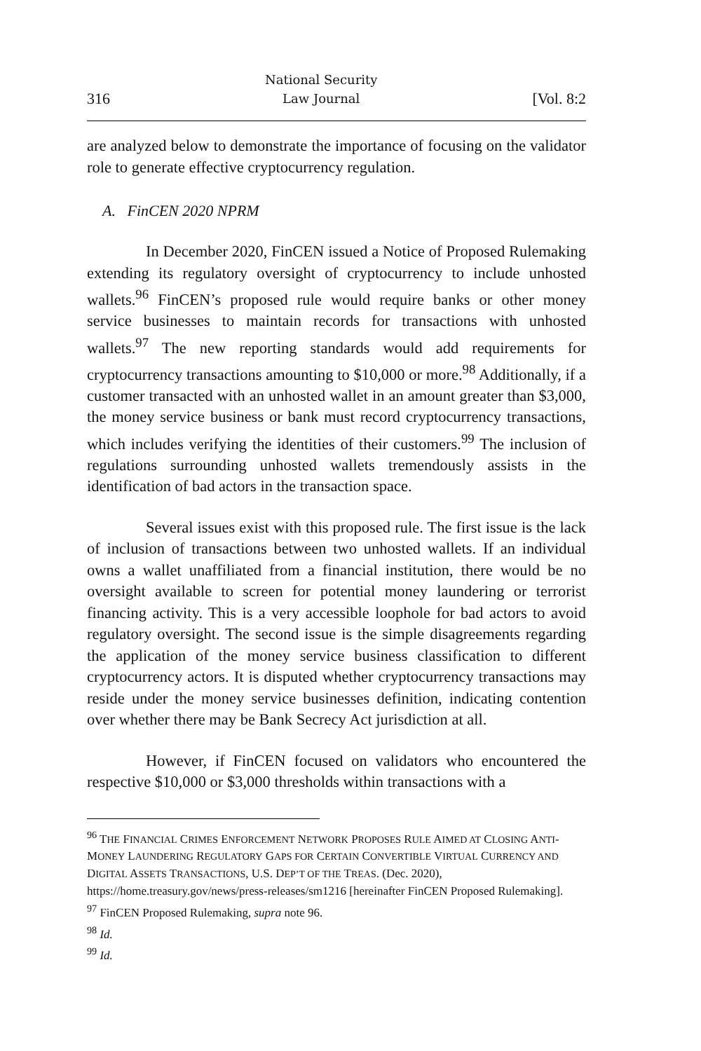316 National Security
Law Journal [Vol. 8:2
are analyzed below to demonstrate the importance of focusing on the validator role to generate effective cryptocurrency regulation.
A. FinCEN 2020 NPRM
In December 2020, FinCEN issued a Notice of Proposed Rulemaking extending its regulatory oversight of cryptocurrency to include unhosted wallets.<sup>96</sup> FinCEN’s proposed rule would require banks or other money service businesses to maintain records for transactions with unhosted wallets.<sup>97</sup> The new reporting standards would add requirements for cryptocurrency transactions amounting to $10,000 or more.<sup>98</sup> Additionally, if a customer transacted with an unhosted wallet in an amount greater than $3,000, the money service business or bank must record cryptocurrency transactions, which includes verifying the identities of their customers.<sup>99</sup> The inclusion of regulations surrounding unhosted wallets tremendously assists in the identification of bad actors in the transaction space.
Several issues exist with this proposed rule. The first issue is the lack of inclusion of transactions between two unhosted wallets. If an individual owns a wallet unaffiliated from a financial institution, there would be no oversight available to screen for potential money laundering or terrorist financing activity. This is a very accessible loophole for bad actors to avoid regulatory oversight. The second issue is the simple disagreements regarding the application of the money service business classification to different cryptocurrency actors. It is disputed whether cryptocurrency transactions may reside under the money service businesses definition, indicating contention over whether there may be Bank Secrecy Act jurisdiction at all.
However, if FinCEN focused on validators who encountered the respective $10,000 or $3,000 thresholds within transactions with a
<sup>96</sup> THE FINANCIAL CRIMES ENFORCEMENT NETWORK PROPOSES RULE AIMED AT CLOSING ANTI-MONEY LAUNDERING REGULATORY GAPS FOR CERTAIN CONVERTIBLE VIRTUAL CURRENCY AND DIGITAL ASSETS TRANSACTIONS, U.S. DEP’T OF THE TREAS. (Dec. 2020), https://home.treasury.gov/news/press-releases/sm1216 [hereinafter FinCEN Proposed Rulemaking].
<sup>97</sup> FinCEN Proposed Rulemaking, supra note 96.
<sup>98</sup> Id.
<sup>99</sup> Id.